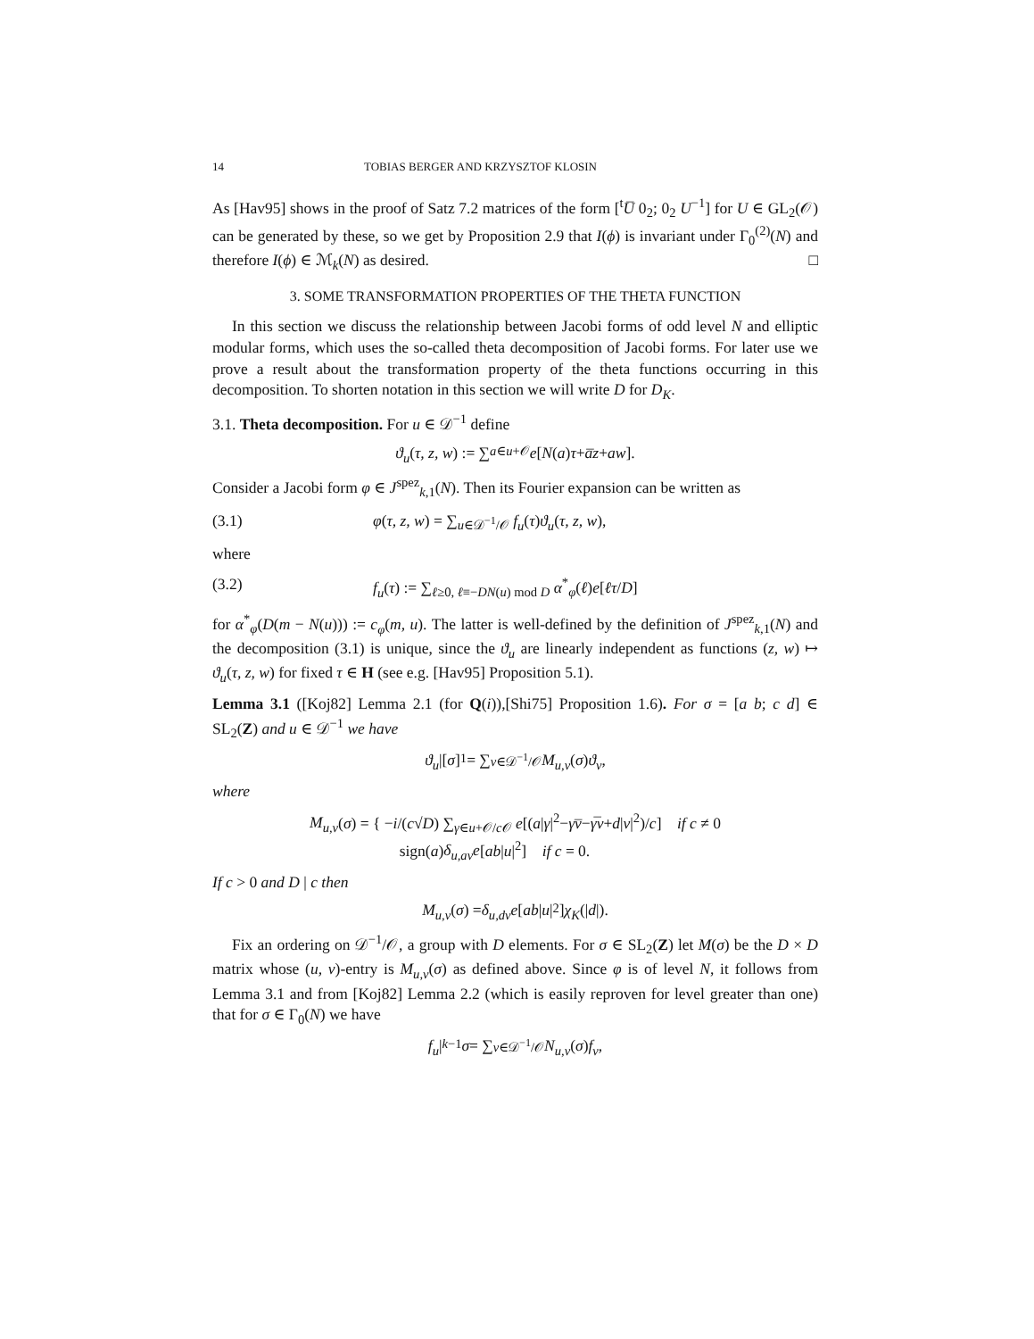14 TOBIAS BERGER AND KRZYSZTOF KLOSIN
As [Hav95] shows in the proof of Satz 7.2 matrices of the form [<sup>t</sup>U̅ 0<sub>2</sub>; 0<sub>2</sub> U<sup>−1</sup>] for U ∈ GL<sub>2</sub>(𝒪) can be generated by these, so we get by Proposition 2.9 that I(ϕ) is invariant under Γ<sub>0</sub><sup>(2)</sup>(N) and therefore I(ϕ) ∈ ℳ<sub>k</sub>(N) as desired. □
3. SOME TRANSFORMATION PROPERTIES OF THE THETA FUNCTION
In this section we discuss the relationship between Jacobi forms of odd level N and elliptic modular forms, which uses the so-called theta decomposition of Jacobi forms. For later use we prove a result about the transformation property of the theta functions occurring in this decomposition. To shorten notation in this section we will write D for D<sub>K</sub>.
3.1. Theta decomposition. For u ∈ 𝒟<sup>−1</sup> define
ϑ<sub>u</sub> (τ, z, w) := ∑<sub>a∈u+𝒪</sub> e [N (a) τ + a̅z + aw].
Consider a Jacobi form φ ∈ J<sup>spez</sup><sub>k,1</sub>(N). Then its Fourier expansion can be written as
(3.1) φ(τ, z, w) = ∑<sub>u∈𝒟<sup>−1</sup>/𝒪</sub> f<sub>u</sub>(τ)ϑ<sub>u</sub>(τ, z, w),
where
(3.2) f<sub>u</sub>(τ) := ∑<sub>ℓ≥0, ℓ≡−DN(u) mod D</sub> α<sup>*</sup><sub>φ</sub>(ℓ)e[ℓτ/D]
for α<sup>*</sup><sub>φ</sub>(D(m − N(u))) := c<sub>φ</sub>(m, u). The latter is well-defined by the definition of J<sup>spez</sup><sub>k,1</sub>(N) and the decomposition (3.1) is unique, since the ϑ<sub>u</sub> are linearly independent as functions (z, w) ↦ ϑ<sub>u</sub>(τ, z, w) for fixed τ ∈ H (see e.g. [Hav95] Proposition 5.1).
Lemma 3.1 ([Koj82] Lemma 2.1 (for Q(i)),[Shi75] Proposition 1.6). For σ = [a b; c d] ∈ SL<sub>2</sub>(Z) and u ∈ 𝒟<sup>−1</sup> we have
ϑ<sub>u</sub> |[σ]<sub>1</sub> = ∑<sub>v∈𝒟<sup>−1</sup>/𝒪</sub> M<sub>u,v</sub> (σ) ϑ<sub>v</sub>,
where
M<sub>u,v</sub>(σ) = { −i/(c√D) ∑<sub>γ∈u+𝒪/c 𝒪</sub> e[(a|γ|<sup>2</sup>−γv̅−γ̅v+d|v|<sup>2</sup>)/c] if c ≠ 0
sign(a)δ<sub>u,av</sub>e[ab|u|<sup>2</sup>] if c = 0.
If c > 0 and D | c then
M<sub>u,v</sub> (σ) = δ<sub>u,dv</sub>e [ab | u |<sup>2</sup>] χ<sub>K</sub> (| d |).
Fix an ordering on 𝒟<sup>−1</sup>/𝒪, a group with D elements. For σ ∈ SL<sub>2</sub>(Z) let M(σ) be the D × D matrix whose (u, v)-entry is M<sub>u,v</sub>(σ) as defined above. Since φ is of level N, it follows from Lemma 3.1 and from [Koj82] Lemma 2.2 (which is easily reproven for level greater than one) that for σ ∈ Γ<sub>0</sub>(N) we have
f<sub>u</sub> |<sub>k−1</sub> σ = ∑<sub>v∈𝒟<sup>−1</sup>/𝒪</sub> N<sub>u,v</sub> (σ) f<sub>v</sub>,